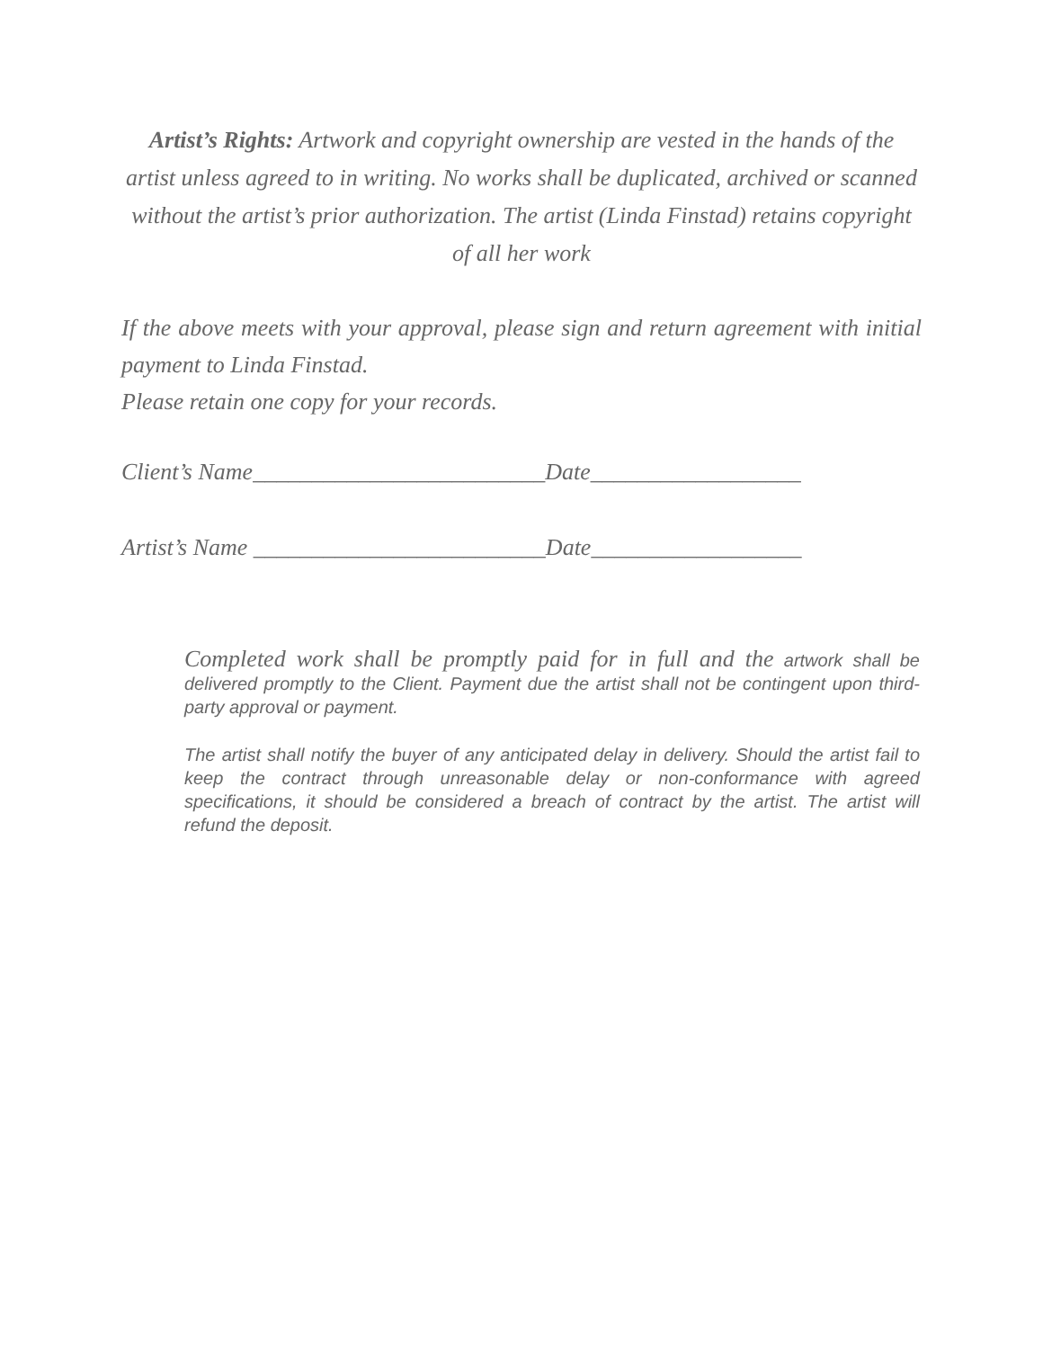Artist’s Rights: Artwork and copyright ownership are vested in the hands of the artist unless agreed to in writing. No works shall be duplicated, archived or scanned without the artist’s prior authorization. The artist (Linda Finstad) retains copyright of all her work
If the above meets with your approval, please sign and return agreement with initial payment to Linda Finstad.
Please retain one copy for your records.
Client’s Name_________________________Date__________________
Artist’s Name _________________________Date__________________
Completed work shall be promptly paid for in full and the artwork shall be delivered promptly to the Client. Payment due the artist shall not be contingent upon third-party approval or payment.
The artist shall notify the buyer of any anticipated delay in delivery. Should the artist fail to keep the contract through unreasonable delay or non-conformance with agreed specifications, it should be considered a breach of contract by the artist. The artist will refund the deposit.